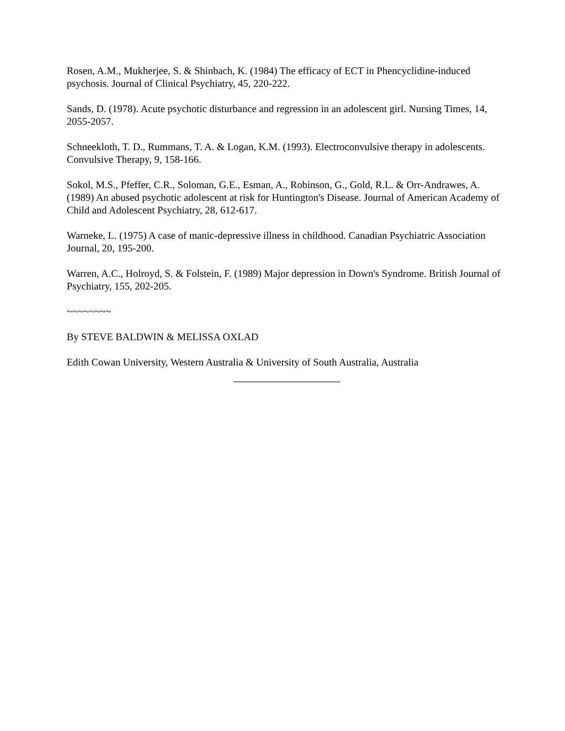Rosen, A.M., Mukherjee, S. & Shinbach, K. (1984) The efficacy of ECT in Phencyclidine-induced psychosis. Journal of Clinical Psychiatry, 45, 220-222.
Sands, D. (1978). Acute psychotic disturbance and regression in an adolescent girl. Nursing Times, 14, 2055-2057.
Schneekloth, T. D., Rummans, T. A. & Logan, K.M. (1993). Electroconvulsive therapy in adolescents. Convulsive Therapy, 9, 158-166.
Sokol, M.S., Pfeffer, C.R., Soloman, G.E., Esman, A., Robinson, G., Gold, R.L. & Orr-Andrawes, A. (1989) An abused psychotic adolescent at risk for Huntington's Disease. Journal of American Academy of Child and Adolescent Psychiatry, 28, 612-617.
Warneke, L. (1975) A case of manic-depressive illness in childhood. Canadian Psychiatric Association Journal, 20, 195-200.
Warren, A.C., Holroyd, S. & Folstein, F. (1989) Major depression in Down's Syndrome. British Journal of Psychiatry, 155, 202-205.
~~~~~~~~
By STEVE BALDWIN & MELISSA OXLAD
Edith Cowan University, Western Australia & University of South Australia, Australia